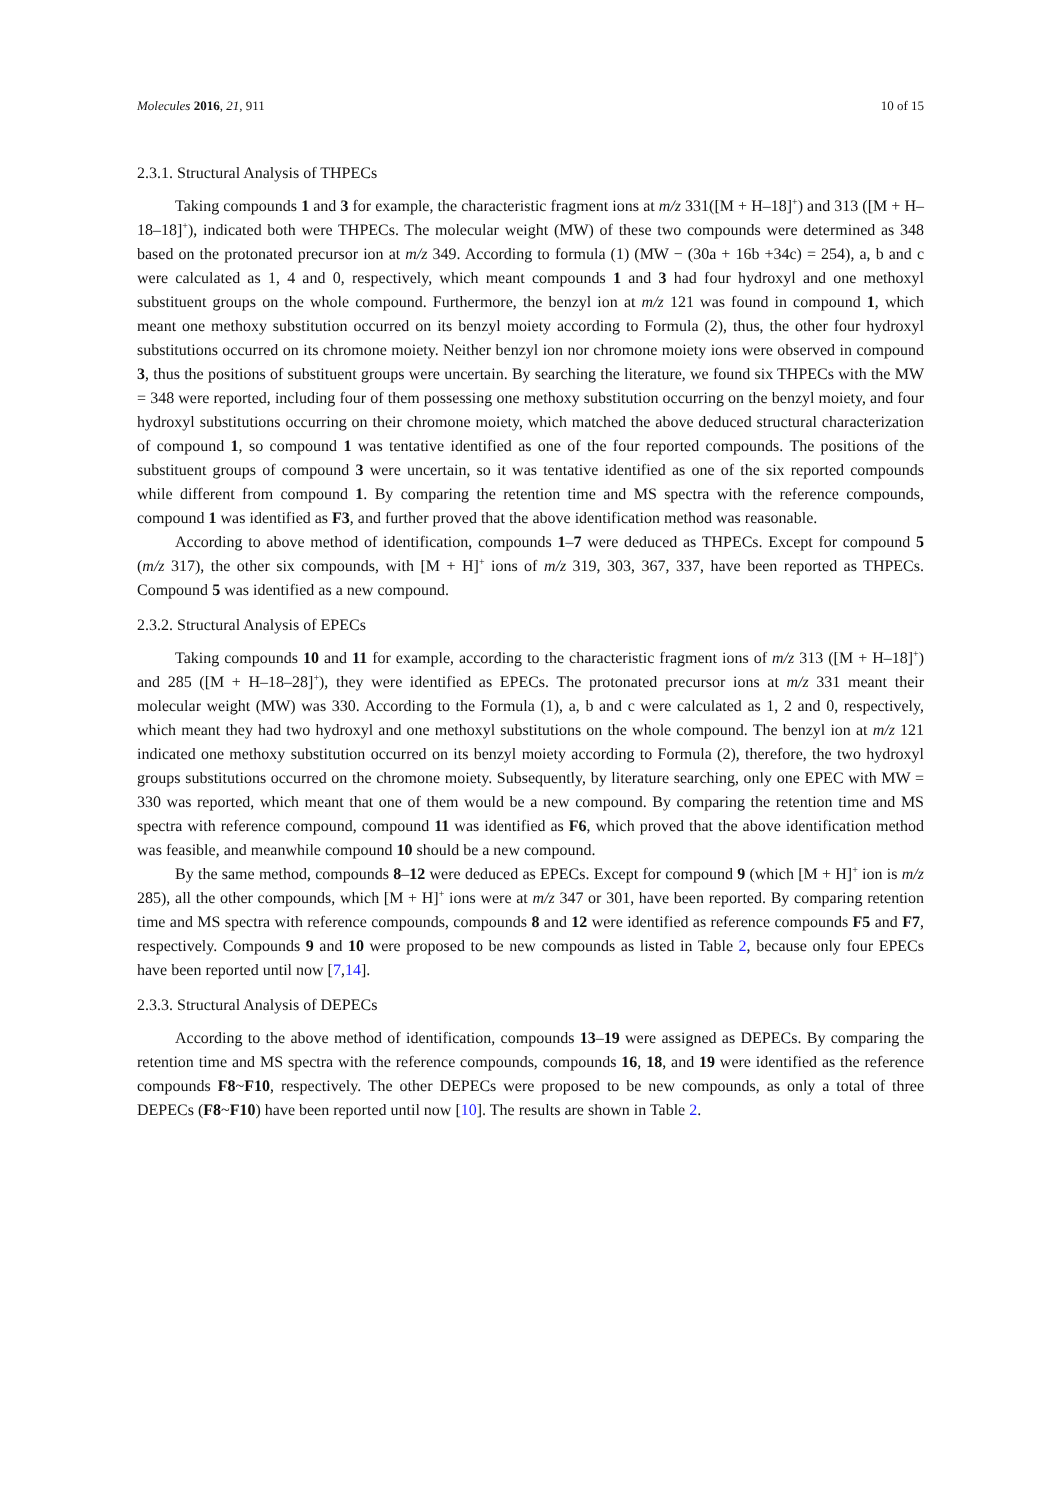Molecules 2016, 21, 911 10 of 15
2.3.1. Structural Analysis of THPECs
Taking compounds 1 and 3 for example, the characteristic fragment ions at m/z 331([M + H–18]<sup>+</sup>) and 313 ([M + H–18–18]<sup>+</sup>), indicated both were THPECs. The molecular weight (MW) of these two compounds were determined as 348 based on the protonated precursor ion at m/z 349. According to formula (1) (MW − (30a + 16b +34c) = 254), a, b and c were calculated as 1, 4 and 0, respectively, which meant compounds 1 and 3 had four hydroxyl and one methoxyl substituent groups on the whole compound. Furthermore, the benzyl ion at m/z 121 was found in compound 1, which meant one methoxy substitution occurred on its benzyl moiety according to Formula (2), thus, the other four hydroxyl substitutions occurred on its chromone moiety. Neither benzyl ion nor chromone moiety ions were observed in compound 3, thus the positions of substituent groups were uncertain. By searching the literature, we found six THPECs with the MW = 348 were reported, including four of them possessing one methoxy substitution occurring on the benzyl moiety, and four hydroxyl substitutions occurring on their chromone moiety, which matched the above deduced structural characterization of compound 1, so compound 1 was tentative identified as one of the four reported compounds. The positions of the substituent groups of compound 3 were uncertain, so it was tentative identified as one of the six reported compounds while different from compound 1. By comparing the retention time and MS spectra with the reference compounds, compound 1 was identified as F3, and further proved that the above identification method was reasonable.
According to above method of identification, compounds 1–7 were deduced as THPECs. Except for compound 5 (m/z 317), the other six compounds, with [M + H]<sup>+</sup> ions of m/z 319, 303, 367, 337, have been reported as THPECs. Compound 5 was identified as a new compound.
2.3.2. Structural Analysis of EPECs
Taking compounds 10 and 11 for example, according to the characteristic fragment ions of m/z 313 ([M + H–18]<sup>+</sup>) and 285 ([M + H–18–28]<sup>+</sup>), they were identified as EPECs. The protonated precursor ions at m/z 331 meant their molecular weight (MW) was 330. According to the Formula (1), a, b and c were calculated as 1, 2 and 0, respectively, which meant they had two hydroxyl and one methoxyl substitutions on the whole compound. The benzyl ion at m/z 121 indicated one methoxy substitution occurred on its benzyl moiety according to Formula (2), therefore, the two hydroxyl groups substitutions occurred on the chromone moiety. Subsequently, by literature searching, only one EPEC with MW = 330 was reported, which meant that one of them would be a new compound. By comparing the retention time and MS spectra with reference compound, compound 11 was identified as F6, which proved that the above identification method was feasible, and meanwhile compound 10 should be a new compound.
By the same method, compounds 8–12 were deduced as EPECs. Except for compound 9 (which [M + H]<sup>+</sup> ion is m/z 285), all the other compounds, which [M + H]<sup>+</sup> ions were at m/z 347 or 301, have been reported. By comparing retention time and MS spectra with reference compounds, compounds 8 and 12 were identified as reference compounds F5 and F7, respectively. Compounds 9 and 10 were proposed to be new compounds as listed in Table 2, because only four EPECs have been reported until now [7,14].
2.3.3. Structural Analysis of DEPECs
According to the above method of identification, compounds 13–19 were assigned as DEPECs. By comparing the retention time and MS spectra with the reference compounds, compounds 16, 18, and 19 were identified as the reference compounds F8~F10, respectively. The other DEPECs were proposed to be new compounds, as only a total of three DEPECs (F8~F10) have been reported until now [10]. The results are shown in Table 2.